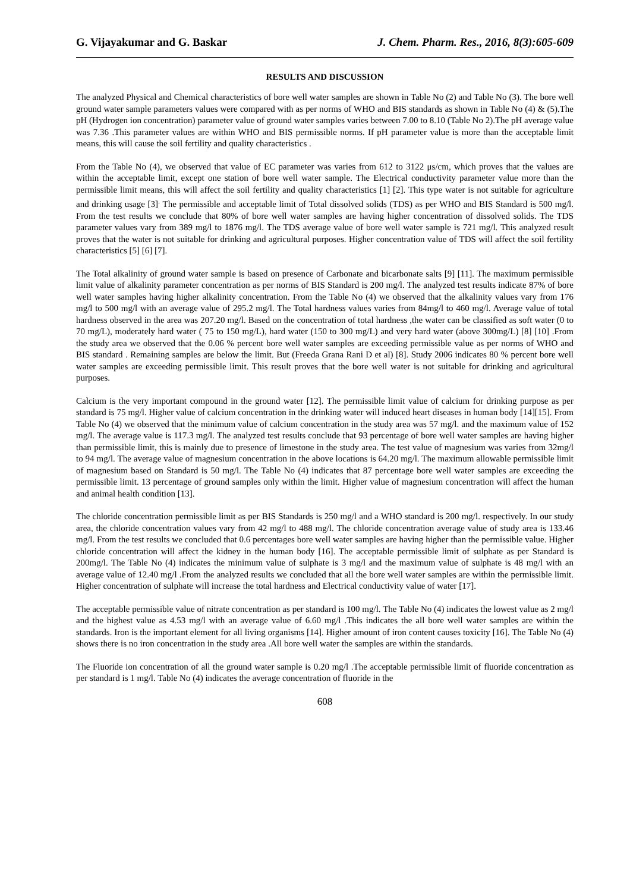G. Vijayakumar and G. Baskar J. Chem. Pharm. Res., 2016, 8(3):605-609
RESULTS AND DISCUSSION
The analyzed Physical and Chemical characteristics of bore well water samples are shown in Table No (2) and Table No (3). The bore well ground water sample parameters values were compared with as per norms of WHO and BIS standards as shown in Table No (4) & (5).The pH (Hydrogen ion concentration) parameter value of ground water samples varies between 7.00 to 8.10 (Table No 2).The pH average value was 7.36 .This parameter values are within WHO and BIS permissible norms. If pH parameter value is more than the acceptable limit means, this will cause the soil fertility and quality characteristics .
From the Table No (4), we observed that value of EC parameter was varies from 612 to 3122 μs/cm, which proves that the values are within the acceptable limit, except one station of bore well water sample. The Electrical conductivity parameter value more than the permissible limit means, this will affect the soil fertility and quality characteristics [1] [2]. This type water is not suitable for agriculture and drinking usage [3]<sup>.</sup> The permissible and acceptable limit of Total dissolved solids (TDS) as per WHO and BIS Standard is 500 mg/l. From the test results we conclude that 80% of bore well water samples are having higher concentration of dissolved solids. The TDS parameter values vary from 389 mg/l to 1876 mg/l. The TDS average value of bore well water sample is 721 mg/l. This analyzed result proves that the water is not suitable for drinking and agricultural purposes. Higher concentration value of TDS will affect the soil fertility characteristics [5] [6] [7].
The Total alkalinity of ground water sample is based on presence of Carbonate and bicarbonate salts [9] [11]. The maximum permissible limit value of alkalinity parameter concentration as per norms of BIS Standard is 200 mg/l. The analyzed test results indicate 87% of bore well water samples having higher alkalinity concentration. From the Table No (4) we observed that the alkalinity values vary from 176 mg/l to 500 mg/l with an average value of 295.2 mg/l. The Total hardness values varies from 84mg/l to 460 mg/l. Average value of total hardness observed in the area was 207.20 mg/l. Based on the concentration of total hardness ,the water can be classified as soft water (0 to 70 mg/L), moderately hard water ( 75 to 150 mg/L), hard water (150 to 300 mg/L) and very hard water (above 300mg/L) [8] [10] .From the study area we observed that the 0.06 % percent bore well water samples are exceeding permissible value as per norms of WHO and BIS standard . Remaining samples are below the limit. But (Freeda Grana Rani D et al) [8]. Study 2006 indicates 80 % percent bore well water samples are exceeding permissible limit. This result proves that the bore well water is not suitable for drinking and agricultural purposes.
Calcium is the very important compound in the ground water [12]. The permissible limit value of calcium for drinking purpose as per standard is 75 mg/l. Higher value of calcium concentration in the drinking water will induced heart diseases in human body [14][15]. From Table No (4) we observed that the minimum value of calcium concentration in the study area was 57 mg/l. and the maximum value of 152 mg/l. The average value is 117.3 mg/l. The analyzed test results conclude that 93 percentage of bore well water samples are having higher than permissible limit, this is mainly due to presence of limestone in the study area. The test value of magnesium was varies from 32mg/l to 94 mg/l. The average value of magnesium concentration in the above locations is 64.20 mg/l. The maximum allowable permissible limit of magnesium based on Standard is 50 mg/l. The Table No (4) indicates that 87 percentage bore well water samples are exceeding the permissible limit. 13 percentage of ground samples only within the limit. Higher value of magnesium concentration will affect the human and animal health condition [13].
The chloride concentration permissible limit as per BIS Standards is 250 mg/l and a WHO standard is 200 mg/l. respectively. In our study area, the chloride concentration values vary from 42 mg/l to 488 mg/l. The chloride concentration average value of study area is 133.46 mg/l. From the test results we concluded that 0.6 percentages bore well water samples are having higher than the permissible value. Higher chloride concentration will affect the kidney in the human body [16]. The acceptable permissible limit of sulphate as per Standard is 200mg/l. The Table No (4) indicates the minimum value of sulphate is 3 mg/l and the maximum value of sulphate is 48 mg/l with an average value of 12.40 mg/l .From the analyzed results we concluded that all the bore well water samples are within the permissible limit. Higher concentration of sulphate will increase the total hardness and Electrical conductivity value of water [17].
The acceptable permissible value of nitrate concentration as per standard is 100 mg/l. The Table No (4) indicates the lowest value as 2 mg/l and the highest value as 4.53 mg/l with an average value of 6.60 mg/l .This indicates the all bore well water samples are within the standards. Iron is the important element for all living organisms [14]. Higher amount of iron content causes toxicity [16]. The Table No (4) shows there is no iron concentration in the study area .All bore well water the samples are within the standards.
The Fluoride ion concentration of all the ground water sample is 0.20 mg/l .The acceptable permissible limit of fluoride concentration as per standard is 1 mg/l. Table No (4) indicates the average concentration of fluoride in the
608